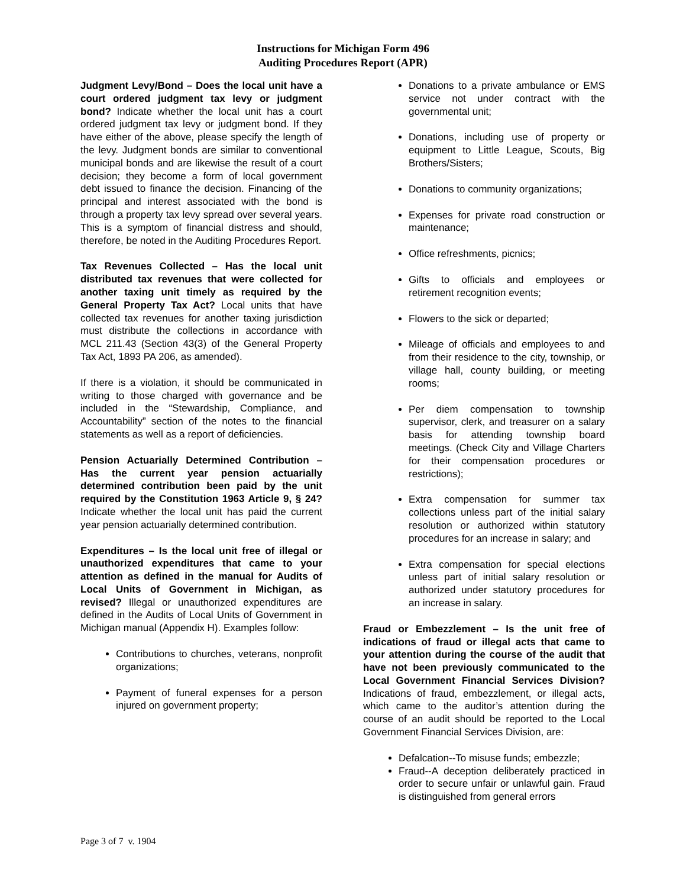Instructions for Michigan Form 496
Auditing Procedures Report (APR)
Judgment Levy/Bond – Does the local unit have a court ordered judgment tax levy or judgment bond? Indicate whether the local unit has a court ordered judgment tax levy or judgment bond. If they have either of the above, please specify the length of the levy. Judgment bonds are similar to conventional municipal bonds and are likewise the result of a court decision; they become a form of local government debt issued to finance the decision. Financing of the principal and interest associated with the bond is through a property tax levy spread over several years. This is a symptom of financial distress and should, therefore, be noted in the Auditing Procedures Report.
Tax Revenues Collected – Has the local unit distributed tax revenues that were collected for another taxing unit timely as required by the General Property Tax Act? Local units that have collected tax revenues for another taxing jurisdiction must distribute the collections in accordance with MCL 211.43 (Section 43(3) of the General Property Tax Act, 1893 PA 206, as amended).
If there is a violation, it should be communicated in writing to those charged with governance and be included in the “Stewardship, Compliance, and Accountability” section of the notes to the financial statements as well as a report of deficiencies.
Pension Actuarially Determined Contribution – Has the current year pension actuarially determined contribution been paid by the unit required by the Constitution 1963 Article 9, § 24? Indicate whether the local unit has paid the current year pension actuarially determined contribution.
Expenditures – Is the local unit free of illegal or unauthorized expenditures that came to your attention as defined in the manual for Audits of Local Units of Government in Michigan, as revised? Illegal or unauthorized expenditures are defined in the Audits of Local Units of Government in Michigan manual (Appendix H). Examples follow:
Contributions to churches, veterans, nonprofit organizations;
Payment of funeral expenses for a person injured on government property;
Donations to a private ambulance or EMS service not under contract with the governmental unit;
Donations, including use of property or equipment to Little League, Scouts, Big Brothers/Sisters;
Donations to community organizations;
Expenses for private road construction or maintenance;
Office refreshments, picnics;
Gifts to officials and employees or retirement recognition events;
Flowers to the sick or departed;
Mileage of officials and employees to and from their residence to the city, township, or village hall, county building, or meeting rooms;
Per diem compensation to township supervisor, clerk, and treasurer on a salary basis for attending township board meetings. (Check City and Village Charters for their compensation procedures or restrictions);
Extra compensation for summer tax collections unless part of the initial salary resolution or authorized within statutory procedures for an increase in salary; and
Extra compensation for special elections unless part of initial salary resolution or authorized under statutory procedures for an increase in salary.
Fraud or Embezzlement – Is the unit free of indications of fraud or illegal acts that came to your attention during the course of the audit that have not been previously communicated to the Local Government Financial Services Division? Indications of fraud, embezzlement, or illegal acts, which came to the auditor’s attention during the course of an audit should be reported to the Local Government Financial Services Division, are:
Defalcation--To misuse funds; embezzle;
Fraud--A deception deliberately practiced in order to secure unfair or unlawful gain. Fraud is distinguished from general errors
Page 3 of 7 v. 1904